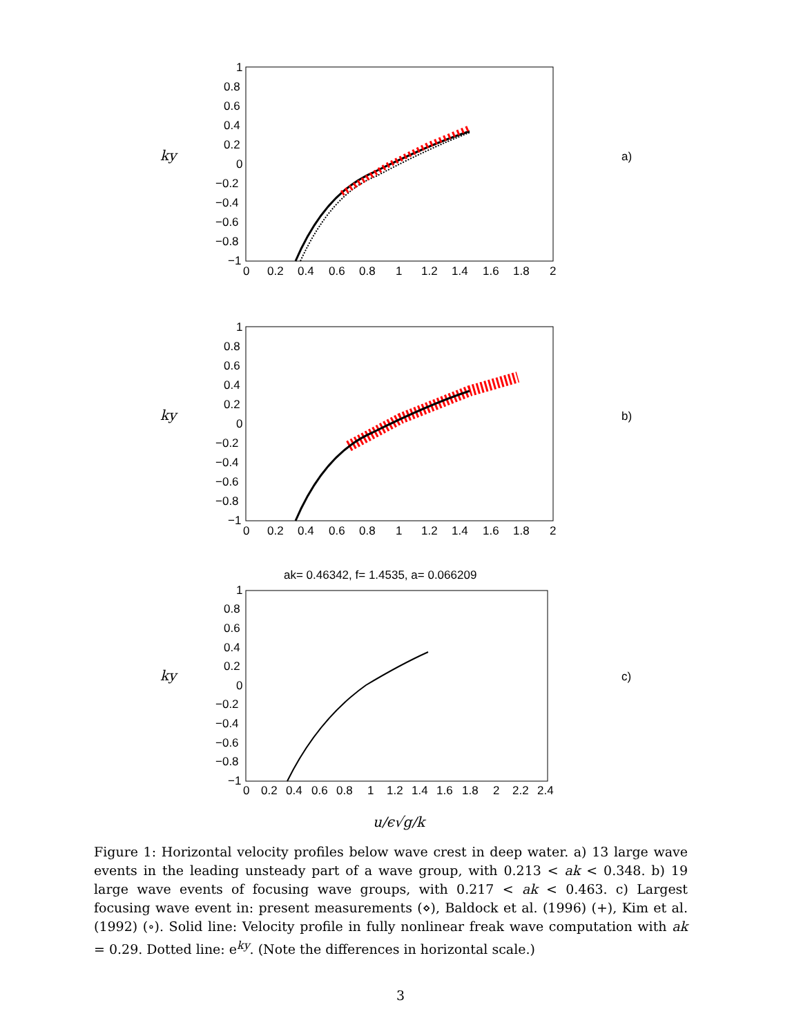ky
a)
0
0.2
0.4
0.6
0.8
1
1.2
1.4
1.6
1.8
2
1
0.8
0.6
0.4
0.2
0
−0.2
−0.4
−0.6
−0.8
−1
ky
b)
0
0.2
0.4
0.6
0.8
1
1.2
1.4
1.6
1.8
2
1
0.8
0.6
0.4
0.2
0
−0.2
−0.4
−0.6
−0.8
−1
ak= 0.46342, f= 1.4535, a= 0.066209
ky
c)
0
0.2
0.4
0.6
0.8
1
1.2
1.4
1.6
1.8
2
2.2
2.4
1
0.8
0.6
0.4
0.2
0
−0.2
−0.4
−0.6
−0.8
−1
u/ϵ√g/k
Figure 1: Horizontal velocity profiles below wave crest in deep water. a) 13 large wave events in the leading unsteady part of a wave group, with 0.213 < ak < 0.348. b) 19 large wave events of focusing wave groups, with 0.217 < ak < 0.463. c) Largest focusing wave event in: present measurements (⋄), Baldock et al. (1996) (+), Kim et al. (1992) (∘). Solid line: Velocity profile in fully nonlinear freak wave computation with ak = 0.29. Dotted line: e<sup>ky</sup>. (Note the differences in horizontal scale.)
3